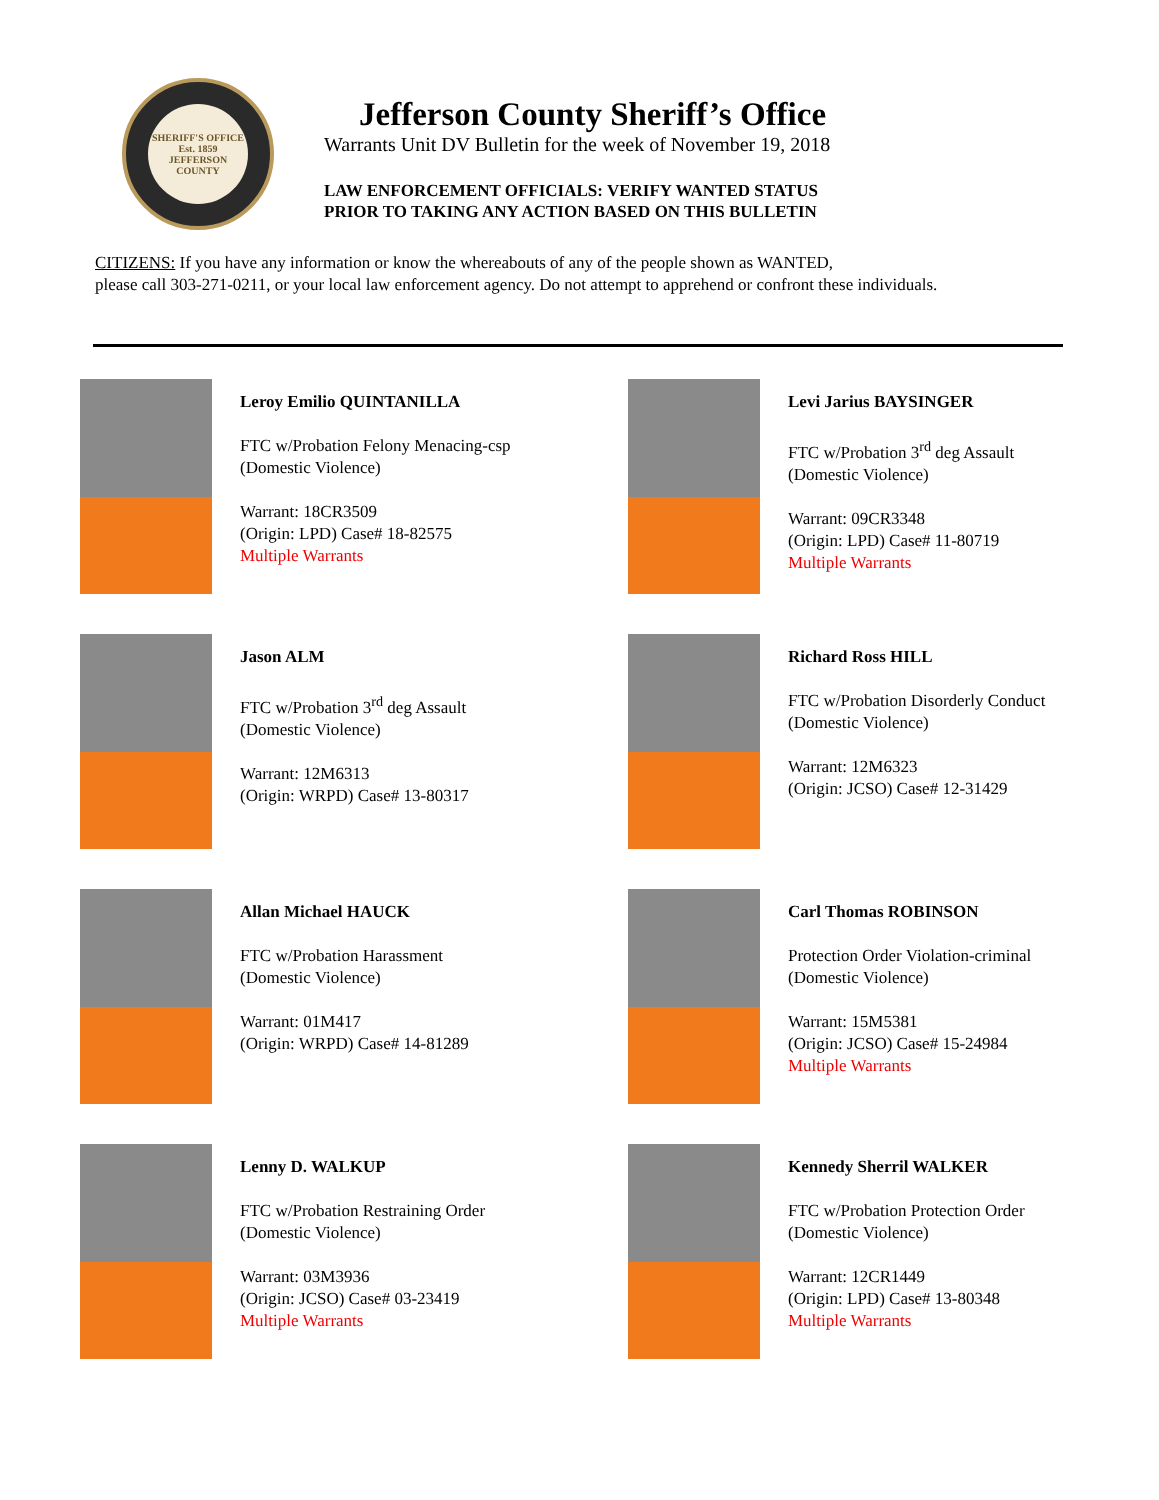SHERIFF'S OFFICE
Est. 1859
JEFFERSON COUNTY
Jefferson County Sheriff’s Office
Warrants Unit DV Bulletin for the week of November 19, 2018
LAW ENFORCEMENT OFFICIALS: VERIFY WANTED STATUS
PRIOR TO TAKING ANY ACTION BASED ON THIS BULLETIN
CITIZENS: If you have any information or know the whereabouts of any of the people shown as WANTED,
please call 303-271-0211, or your local law enforcement agency. Do not attempt to apprehend or confront these individuals.
Leroy Emilio QUINTANILLA
FTC w/Probation Felony Menacing-csp
(Domestic Violence)
Warrant: 18CR3509
(Origin: LPD) Case# 18-82575
Multiple Warrants
Levi Jarius BAYSINGER
FTC w/Probation 3<sup>rd</sup> deg Assault
(Domestic Violence)
Warrant: 09CR3348
(Origin: LPD) Case# 11-80719
Multiple Warrants
Jason ALM
FTC w/Probation 3<sup>rd</sup> deg Assault
(Domestic Violence)
Warrant: 12M6313
(Origin: WRPD) Case# 13-80317
Richard Ross HILL
FTC w/Probation Disorderly Conduct
(Domestic Violence)
Warrant: 12M6323
(Origin: JCSO) Case# 12-31429
Allan Michael HAUCK
FTC w/Probation Harassment
(Domestic Violence)
Warrant: 01M417
(Origin: WRPD) Case# 14-81289
Carl Thomas ROBINSON
Protection Order Violation-criminal
(Domestic Violence)
Warrant: 15M5381
(Origin: JCSO) Case# 15-24984
Multiple Warrants
Lenny D. WALKUP
FTC w/Probation Restraining Order
(Domestic Violence)
Warrant: 03M3936
(Origin: JCSO) Case# 03-23419
Multiple Warrants
Kennedy Sherril WALKER
FTC w/Probation Protection Order
(Domestic Violence)
Warrant: 12CR1449
(Origin: LPD) Case# 13-80348
Multiple Warrants